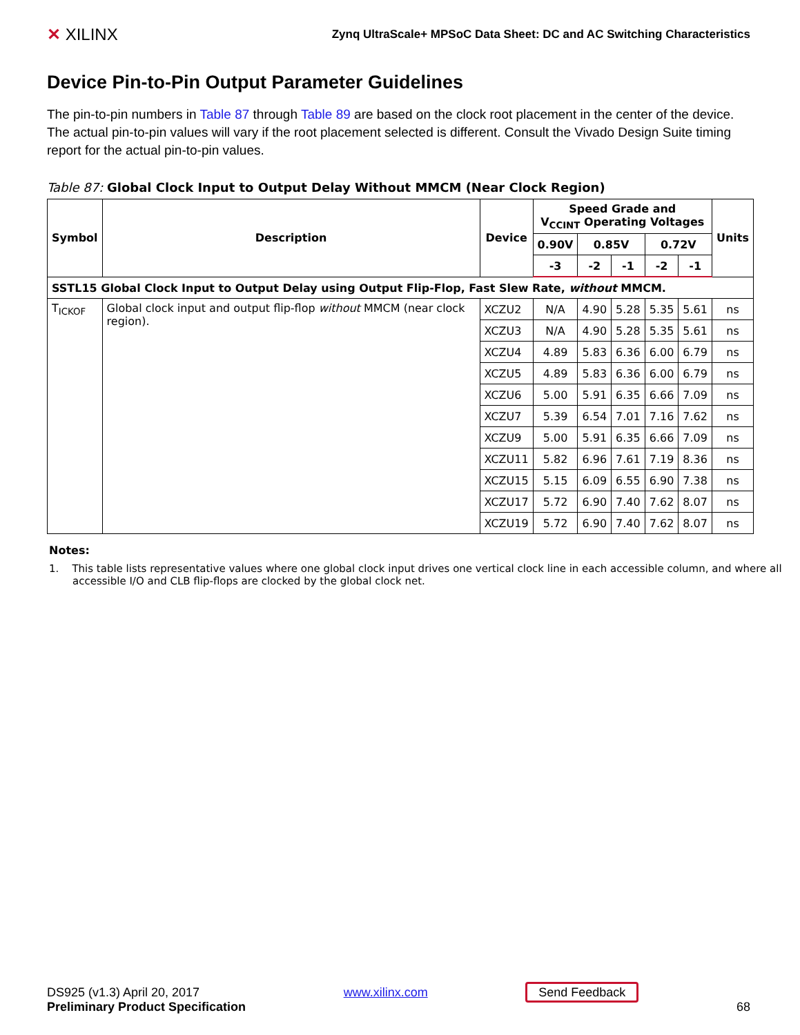✕ XILINX
Zynq UltraScale+ MPSoC Data Sheet: DC and AC Switching Characteristics
Device Pin-to-Pin Output Parameter Guidelines
The pin-to-pin numbers in Table 87 through Table 89 are based on the clock root placement in the center of the device. The actual pin-to-pin values will vary if the root placement selected is different. Consult the Vivado Design Suite timing report for the actual pin-to-pin values.
Table 87: Global Clock Input to Output Delay Without MMCM (Near Clock Region)
| Symbol | Description | Device | Speed Grade and V<sub>CCINT</sub> Operating Voltages | | | | | Units |
| --- | --- | --- | --- | --- | --- | --- | --- | --- |
| | | | 0.90V | 0.85V | | 0.72V | | |
| | | | -3 | -2 | -1 | -2 | -1 | |
| SSTL15 Global Clock Input to Output Delay using Output Flip-Flop, Fast Slew Rate, without MMCM. | | | | | | | | |
| T<sub>ICKOF</sub> | Global clock input and output flip-flop without MMCM (near clock region). | XCZU2 | N/A | 4.90 | 5.28 | 5.35 | 5.61 | ns |
| | | XCZU3 | N/A | 4.90 | 5.28 | 5.35 | 5.61 | ns |
| | | XCZU4 | 4.89 | 5.83 | 6.36 | 6.00 | 6.79 | ns |
| | | XCZU5 | 4.89 | 5.83 | 6.36 | 6.00 | 6.79 | ns |
| | | XCZU6 | 5.00 | 5.91 | 6.35 | 6.66 | 7.09 | ns |
| | | XCZU7 | 5.39 | 6.54 | 7.01 | 7.16 | 7.62 | ns |
| | | XCZU9 | 5.00 | 5.91 | 6.35 | 6.66 | 7.09 | ns |
| | | XCZU11 | 5.82 | 6.96 | 7.61 | 7.19 | 8.36 | ns |
| | | XCZU15 | 5.15 | 6.09 | 6.55 | 6.90 | 7.38 | ns |
| | | XCZU17 | 5.72 | 6.90 | 7.40 | 7.62 | 8.07 | ns |
| | | XCZU19 | 5.72 | 6.90 | 7.40 | 7.62 | 8.07 | ns |
Notes:
1. This table lists representative values where one global clock input drives one vertical clock line in each accessible column, and where all accessible I/O and CLB flip-flops are clocked by the global clock net.
DS925 (v1.3) April 20, 2017
Preliminary Product Specification
www.xilinx.com Send Feedback 68